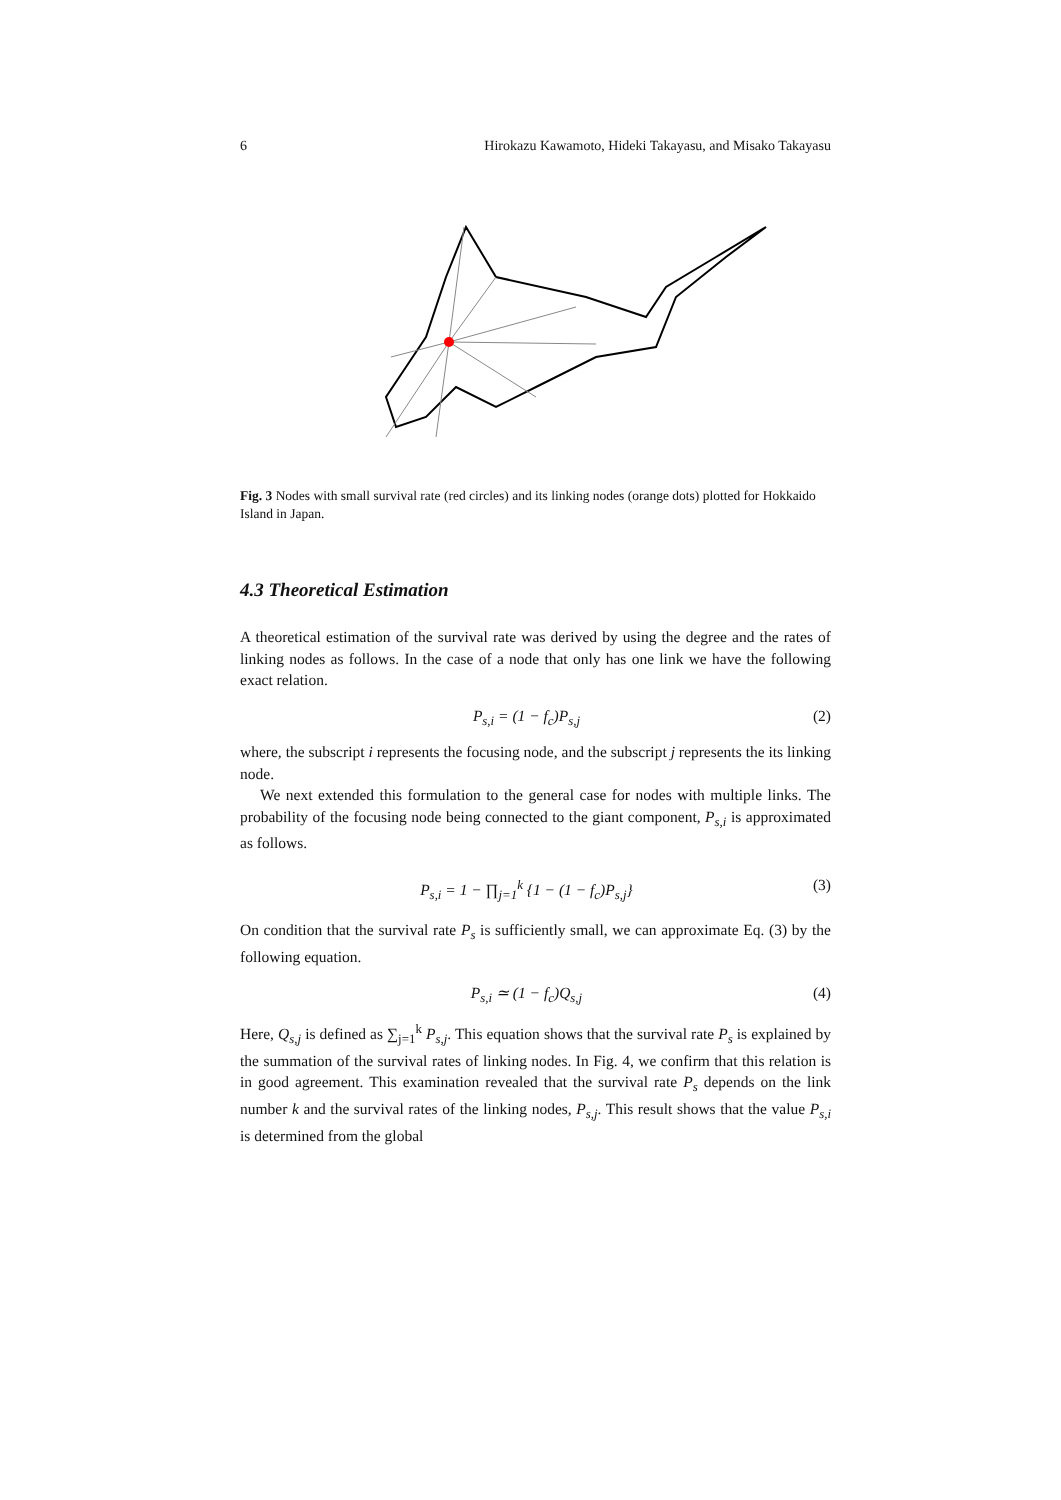6 Hirokazu Kawamoto, Hideki Takayasu, and Misako Takayasu
Fig. 3 Nodes with small survival rate (red circles) and its linking nodes (orange dots) plotted for Hokkaido Island in Japan.
4.3 Theoretical Estimation
A theoretical estimation of the survival rate was derived by using the degree and the rates of linking nodes as follows. In the case of a node that only has one link we have the following exact relation.
P<sub>s,i</sub> = (1 − f<sub>c</sub>)P<sub>s,j</sub> (2)
where, the subscript i represents the focusing node, and the subscript j represents the its linking node.
We next extended this formulation to the general case for nodes with multiple links. The probability of the focusing node being connected to the giant component, P<sub>s,i</sub> is approximated as follows.
P<sub>s,i</sub> = 1 − ∏<sub>j=1</sub><sup>k</sup> {1 − (1 − f<sub>c</sub>)P<sub>s,j</sub>} (3)
On condition that the survival rate P<sub>s</sub> is sufficiently small, we can approximate Eq. (3) by the following equation.
P<sub>s,i</sub> ≃ (1 − f<sub>c</sub>)Q<sub>s,j</sub> (4)
Here, Q<sub>s,j</sub> is defined as ∑<sub>j=1</sub><sup>k</sup> P<sub>s,j</sub>. This equation shows that the survival rate P<sub>s</sub> is explained by the summation of the survival rates of linking nodes. In Fig. 4, we confirm that this relation is in good agreement. This examination revealed that the survival rate P<sub>s</sub> depends on the link number k and the survival rates of the linking nodes, P<sub>s,j</sub>. This result shows that the value P<sub>s,i</sub> is determined from the global